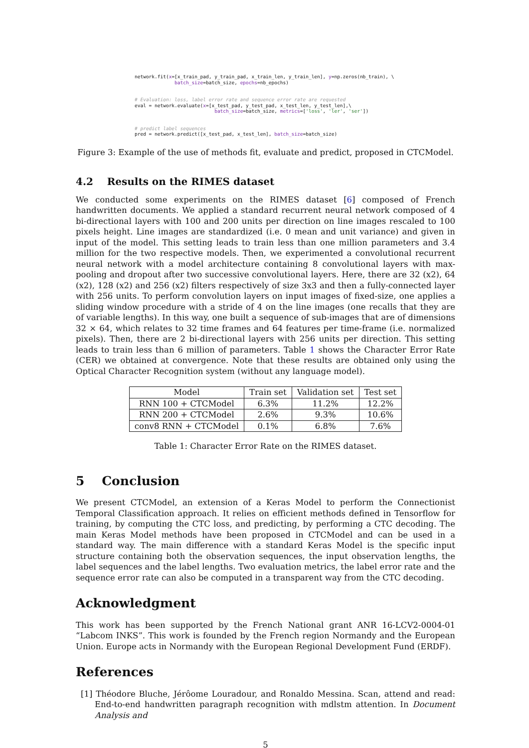network.fit(x=[x_train_pad, y_train_pad, x_train_len, y_train_len], y=np.zeros(nb_train), \ batch_size=batch_size, epochs=nb_epochs) # Evaluation: loss, label error rate and sequence error rate are requested eval = network.evaluate(x=[x_test_pad, y_test_pad, x_test_len, y_test_len],\ batch_size=batch_size, metrics=['loss', 'ler', 'ser']) # predict label sequences pred = network.predict([x_test_pad, x_test_len], batch_size=batch_size)
Figure 3: Example of the use of methods fit, evaluate and predict, proposed in CTCModel.
4.2 Results on the RIMES dataset
We conducted some experiments on the RIMES dataset [6] composed of French handwritten documents. We applied a standard recurrent neural network composed of 4 bi-directional layers with 100 and 200 units per direction on line images rescaled to 100 pixels height. Line images are standardized (i.e. 0 mean and unit variance) and given in input of the model. This setting leads to train less than one million parameters and 3.4 million for the two respective models. Then, we experimented a convolutional recurrent neural network with a model architecture containing 8 convolutional layers with max-pooling and dropout after two successive convolutional layers. Here, there are 32 (x2), 64 (x2), 128 (x2) and 256 (x2) filters respectively of size 3x3 and then a fully-connected layer with 256 units. To perform convolution layers on input images of fixed-size, one applies a sliding window procedure with a stride of 4 on the line images (one recalls that they are of variable lengths). In this way, one built a sequence of sub-images that are of dimensions 32 × 64, which relates to 32 time frames and 64 features per time-frame (i.e. normalized pixels). Then, there are 2 bi-directional layers with 256 units per direction. This setting leads to train less than 6 million of parameters. Table 1 shows the Character Error Rate (CER) we obtained at convergence. Note that these results are obtained only using the Optical Character Recognition system (without any language model).
| Model | Train set | Validation set | Test set |
| --- | --- | --- | --- |
| RNN 100 + CTCModel | 6.3% | 11.2% | 12.2% |
| RNN 200 + CTCModel | 2.6% | 9.3% | 10.6% |
| conv8 RNN + CTCModel | 0.1% | 6.8% | 7.6% |
Table 1: Character Error Rate on the RIMES dataset.
5 Conclusion
We present CTCModel, an extension of a Keras Model to perform the Connectionist Temporal Classification approach. It relies on efficient methods defined in Tensorflow for training, by computing the CTC loss, and predicting, by performing a CTC decoding. The main Keras Model methods have been proposed in CTCModel and can be used in a standard way. The main difference with a standard Keras Model is the specific input structure containing both the observation sequences, the input observation lengths, the label sequences and the label lengths. Two evaluation metrics, the label error rate and the sequence error rate can also be computed in a transparent way from the CTC decoding.
Acknowledgment
This work has been supported by the French National grant ANR 16-LCV2-0004-01 “Labcom INKS”. This work is founded by the French region Normandy and the European Union. Europe acts in Normandy with the European Regional Development Fund (ERDF).
References
[1] Théodore Bluche, Jérôome Louradour, and Ronaldo Messina. Scan, attend and read: End-to-end handwritten paragraph recognition with mdlstm attention. In Document Analysis and
5